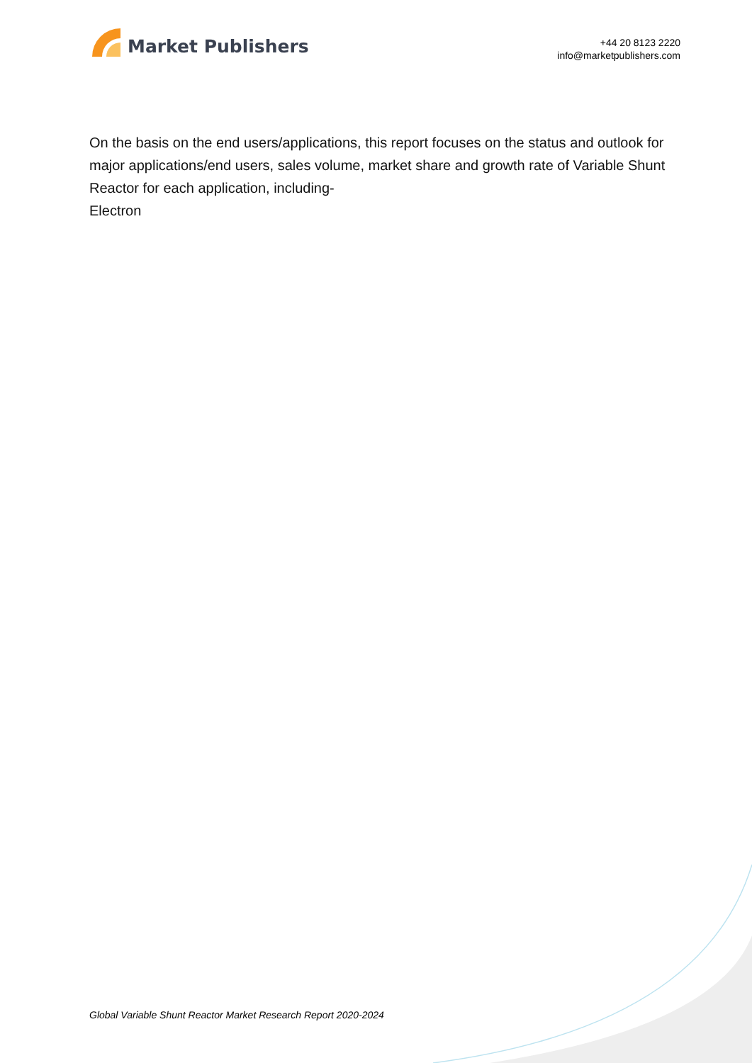Market Publishers
+44 20 8123 2220
info@marketpublishers.com
On the basis on the end users/applications, this report focuses on the status and outlook for major applications/end users, sales volume, market share and growth rate of Variable Shunt Reactor for each application, including-
Electron
Global Variable Shunt Reactor Market Research Report 2020-2024